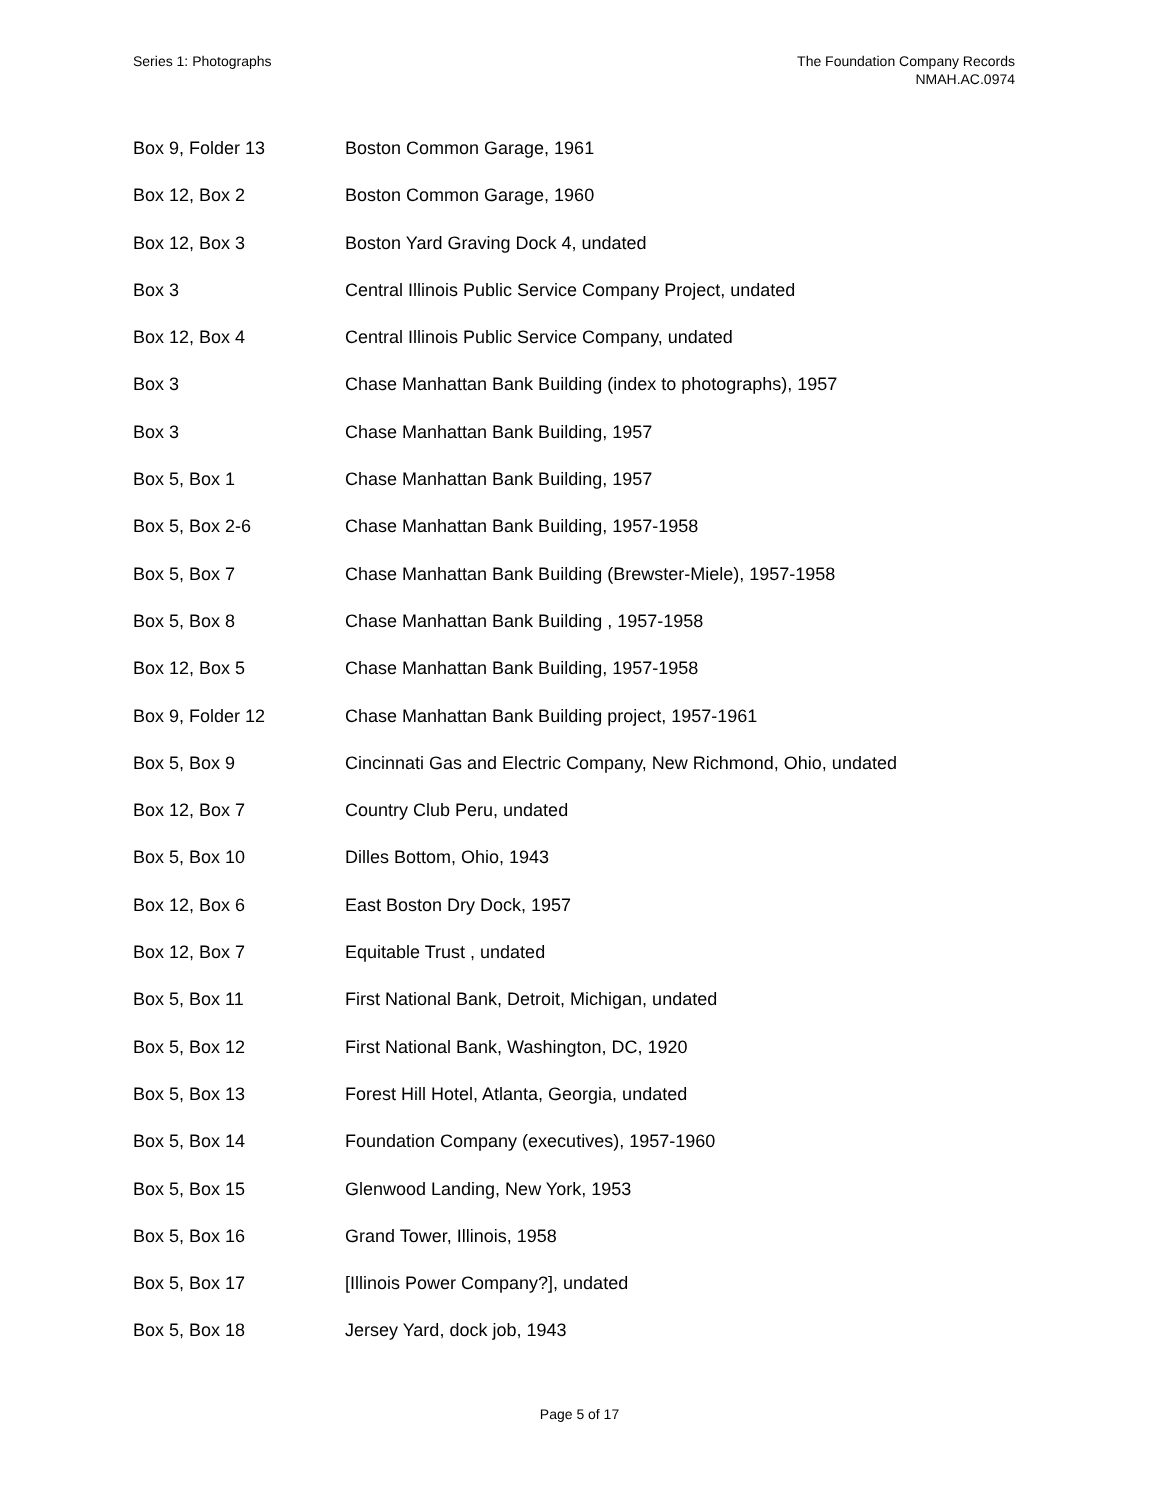Series 1: Photographs The Foundation Company Records
NMAH.AC.0974
| Box 9, Folder 13 | Boston Common Garage, 1961 |
| Box 12, Box 2 | Boston Common Garage, 1960 |
| Box 12, Box 3 | Boston Yard Graving Dock 4, undated |
| Box 3 | Central Illinois Public Service Company Project, undated |
| Box 12, Box 4 | Central Illinois Public Service Company, undated |
| Box 3 | Chase Manhattan Bank Building (index to photographs), 1957 |
| Box 3 | Chase Manhattan Bank Building, 1957 |
| Box 5, Box 1 | Chase Manhattan Bank Building, 1957 |
| Box 5, Box 2-6 | Chase Manhattan Bank Building, 1957-1958 |
| Box 5, Box 7 | Chase Manhattan Bank Building (Brewster-Miele), 1957-1958 |
| Box 5, Box 8 | Chase Manhattan Bank Building , 1957-1958 |
| Box 12, Box 5 | Chase Manhattan Bank Building, 1957-1958 |
| Box 9, Folder 12 | Chase Manhattan Bank Building project, 1957-1961 |
| Box 5, Box 9 | Cincinnati Gas and Electric Company, New Richmond, Ohio, undated |
| Box 12, Box 7 | Country Club Peru, undated |
| Box 5, Box 10 | Dilles Bottom, Ohio, 1943 |
| Box 12, Box 6 | East Boston Dry Dock, 1957 |
| Box 12, Box 7 | Equitable Trust , undated |
| Box 5, Box 11 | First National Bank, Detroit, Michigan, undated |
| Box 5, Box 12 | First National Bank, Washington, DC, 1920 |
| Box 5, Box 13 | Forest Hill Hotel, Atlanta, Georgia, undated |
| Box 5, Box 14 | Foundation Company (executives), 1957-1960 |
| Box 5, Box 15 | Glenwood Landing, New York, 1953 |
| Box 5, Box 16 | Grand Tower, Illinois, 1958 |
| Box 5, Box 17 | [Illinois Power Company?], undated |
| Box 5, Box 18 | Jersey Yard, dock job, 1943 |
Page 5 of 17